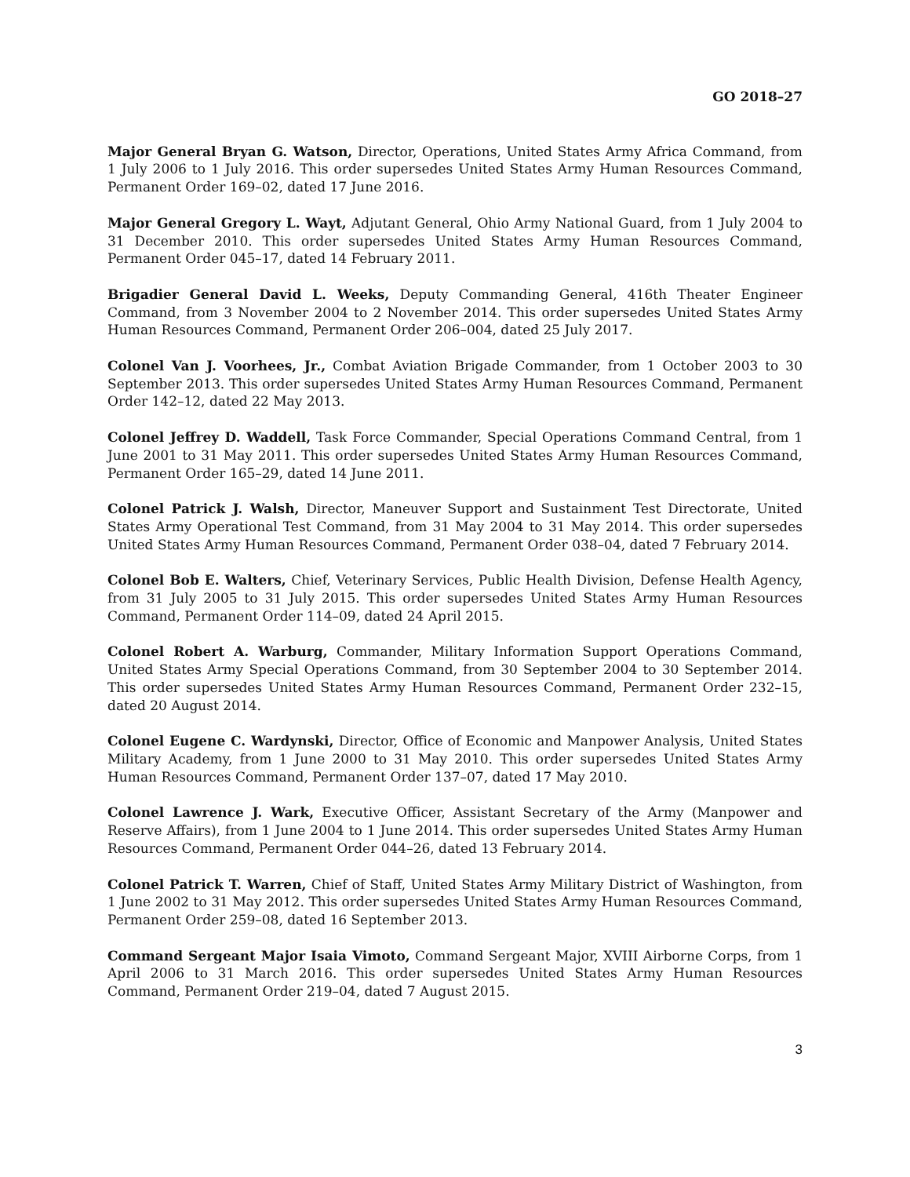GO 2018–27
Major General Bryan G. Watson, Director, Operations, United States Army Africa Command, from 1 July 2006 to 1 July 2016. This order supersedes United States Army Human Resources Command, Permanent Order 169–02, dated 17 June 2016.
Major General Gregory L. Wayt, Adjutant General, Ohio Army National Guard, from 1 July 2004 to 31 December 2010. This order supersedes United States Army Human Resources Command, Permanent Order 045–17, dated 14 February 2011.
Brigadier General David L. Weeks, Deputy Commanding General, 416th Theater Engineer Command, from 3 November 2004 to 2 November 2014. This order supersedes United States Army Human Resources Command, Permanent Order 206–004, dated 25 July 2017.
Colonel Van J. Voorhees, Jr., Combat Aviation Brigade Commander, from 1 October 2003 to 30 September 2013. This order supersedes United States Army Human Resources Command, Permanent Order 142–12, dated 22 May 2013.
Colonel Jeffrey D. Waddell, Task Force Commander, Special Operations Command Central, from 1 June 2001 to 31 May 2011. This order supersedes United States Army Human Resources Command, Permanent Order 165–29, dated 14 June 2011.
Colonel Patrick J. Walsh, Director, Maneuver Support and Sustainment Test Directorate, United States Army Operational Test Command, from 31 May 2004 to 31 May 2014. This order supersedes United States Army Human Resources Command, Permanent Order 038–04, dated 7 February 2014.
Colonel Bob E. Walters, Chief, Veterinary Services, Public Health Division, Defense Health Agency, from 31 July 2005 to 31 July 2015. This order supersedes United States Army Human Resources Command, Permanent Order 114–09, dated 24 April 2015.
Colonel Robert A. Warburg, Commander, Military Information Support Operations Command, United States Army Special Operations Command, from 30 September 2004 to 30 September 2014. This order supersedes United States Army Human Resources Command, Permanent Order 232–15, dated 20 August 2014.
Colonel Eugene C. Wardynski, Director, Office of Economic and Manpower Analysis, United States Military Academy, from 1 June 2000 to 31 May 2010. This order supersedes United States Army Human Resources Command, Permanent Order 137–07, dated 17 May 2010.
Colonel Lawrence J. Wark, Executive Officer, Assistant Secretary of the Army (Manpower and Reserve Affairs), from 1 June 2004 to 1 June 2014. This order supersedes United States Army Human Resources Command, Permanent Order 044–26, dated 13 February 2014.
Colonel Patrick T. Warren, Chief of Staff, United States Army Military District of Washington, from 1 June 2002 to 31 May 2012. This order supersedes United States Army Human Resources Command, Permanent Order 259–08, dated 16 September 2013.
Command Sergeant Major Isaia Vimoto, Command Sergeant Major, XVIII Airborne Corps, from 1 April 2006 to 31 March 2016. This order supersedes United States Army Human Resources Command, Permanent Order 219–04, dated 7 August 2015.
3